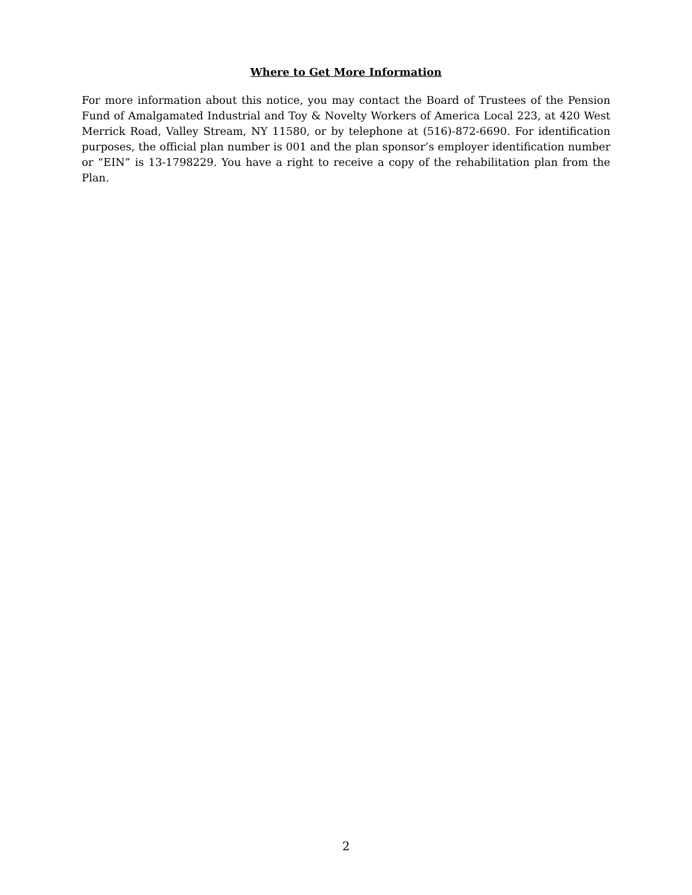Where to Get More Information
For more information about this notice, you may contact the Board of Trustees of the Pension Fund of Amalgamated Industrial and Toy & Novelty Workers of America Local 223, at 420 West Merrick Road, Valley Stream, NY 11580, or by telephone at (516)-872-6690. For identification purposes, the official plan number is 001 and the plan sponsor’s employer identification number or “EIN” is 13-1798229. You have a right to receive a copy of the rehabilitation plan from the Plan.
2